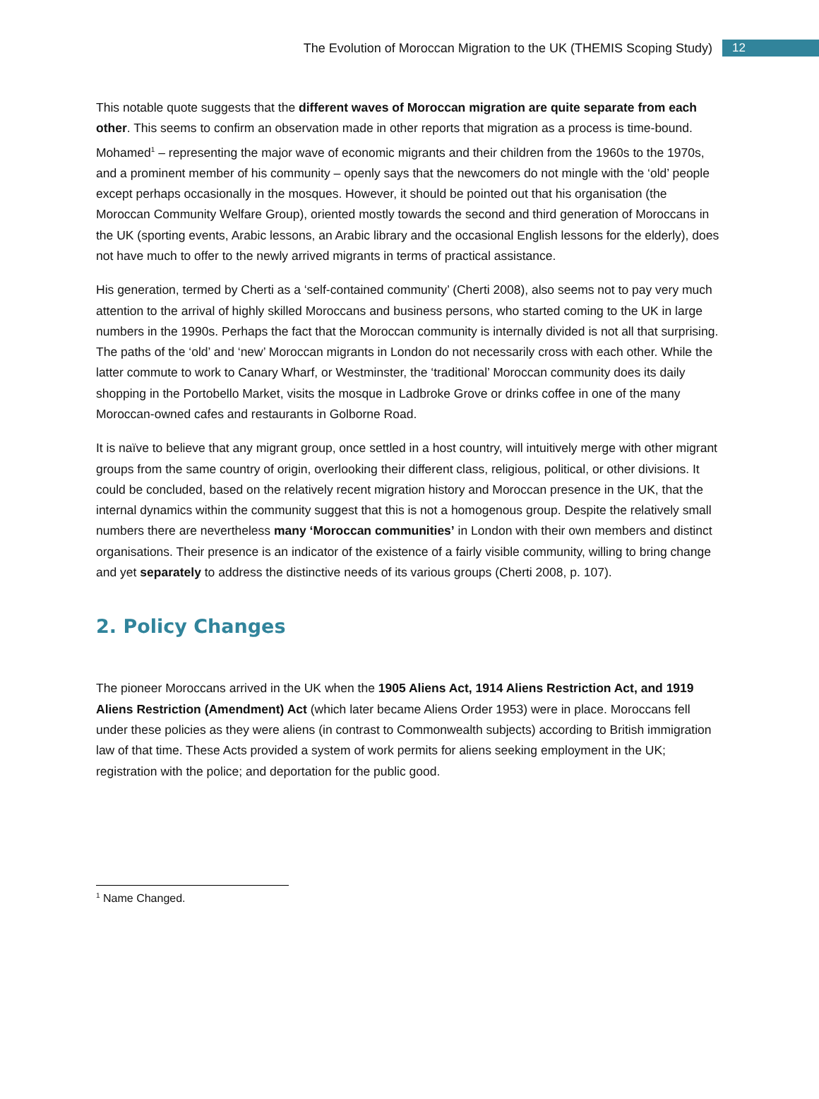The Evolution of Moroccan Migration to the UK (THEMIS Scoping Study) 12
This notable quote suggests that the different waves of Moroccan migration are quite separate from each other. This seems to confirm an observation made in other reports that migration as a process is time-bound. Mohamed<sup>1</sup> – representing the major wave of economic migrants and their children from the 1960s to the 1970s, and a prominent member of his community – openly says that the newcomers do not mingle with the ‘old’ people except perhaps occasionally in the mosques. However, it should be pointed out that his organisation (the Moroccan Community Welfare Group), oriented mostly towards the second and third generation of Moroccans in the UK (sporting events, Arabic lessons, an Arabic library and the occasional English lessons for the elderly), does not have much to offer to the newly arrived migrants in terms of practical assistance.
His generation, termed by Cherti as a ‘self-contained community’ (Cherti 2008), also seems not to pay very much attention to the arrival of highly skilled Moroccans and business persons, who started coming to the UK in large numbers in the 1990s. Perhaps the fact that the Moroccan community is internally divided is not all that surprising. The paths of the ‘old’ and ‘new’ Moroccan migrants in London do not necessarily cross with each other. While the latter commute to work to Canary Wharf, or Westminster, the ‘traditional’ Moroccan community does its daily shopping in the Portobello Market, visits the mosque in Ladbroke Grove or drinks coffee in one of the many Moroccan-owned cafes and restaurants in Golborne Road.
It is naïve to believe that any migrant group, once settled in a host country, will intuitively merge with other migrant groups from the same country of origin, overlooking their different class, religious, political, or other divisions. It could be concluded, based on the relatively recent migration history and Moroccan presence in the UK, that the internal dynamics within the community suggest that this is not a homogenous group. Despite the relatively small numbers there are nevertheless many ‘Moroccan communities’ in London with their own members and distinct organisations. Their presence is an indicator of the existence of a fairly visible community, willing to bring change and yet separately to address the distinctive needs of its various groups (Cherti 2008, p. 107).
2. Policy Changes
The pioneer Moroccans arrived in the UK when the 1905 Aliens Act, 1914 Aliens Restriction Act, and 1919 Aliens Restriction (Amendment) Act (which later became Aliens Order 1953) were in place. Moroccans fell under these policies as they were aliens (in contrast to Commonwealth subjects) according to British immigration law of that time. These Acts provided a system of work permits for aliens seeking employment in the UK; registration with the police; and deportation for the public good.
<sup>1</sup> Name Changed.